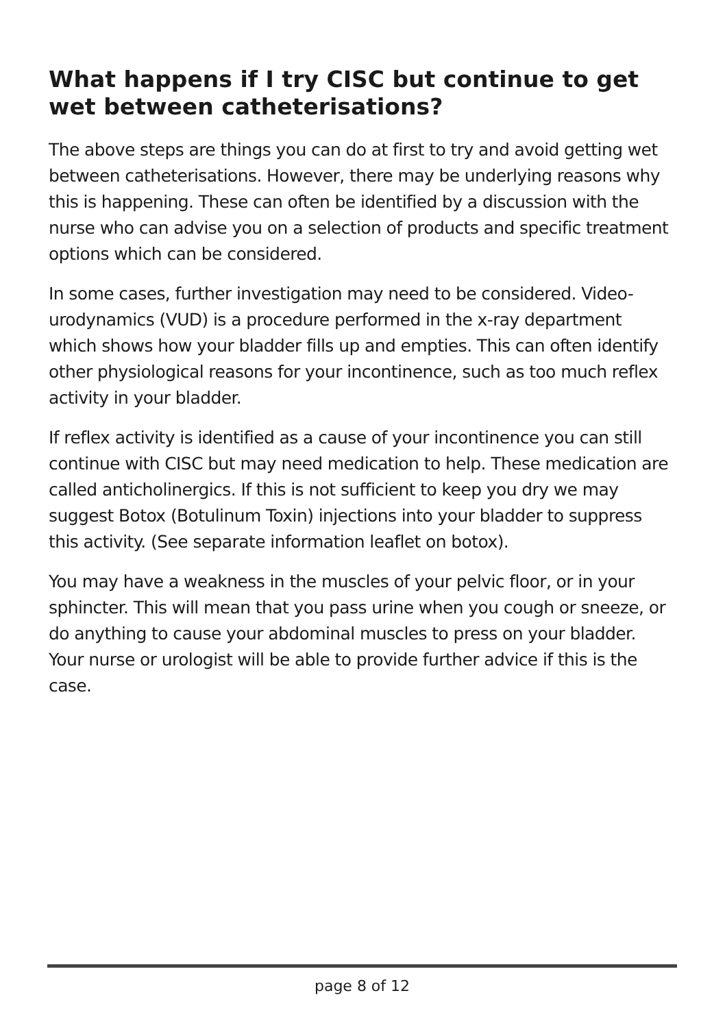What happens if I try CISC but continue to get wet between catheterisations?
The above steps are things you can do at first to try and avoid getting wet between catheterisations. However, there may be underlying reasons why this is happening. These can often be identified by a discussion with the nurse who can advise you on a selection of products and specific treatment options which can be considered.
In some cases, further investigation may need to be considered. Video-urodynamics (VUD) is a procedure performed in the x-ray department which shows how your bladder fills up and empties. This can often identify other physiological reasons for your incontinence, such as too much reflex activity in your bladder.
If reflex activity is identified as a cause of your incontinence you can still continue with CISC but may need medication to help. These medication are called anticholinergics. If this is not sufficient to keep you dry we may suggest Botox (Botulinum Toxin) injections into your bladder to suppress this activity. (See separate information leaflet on botox).
You may have a weakness in the muscles of your pelvic floor, or in your sphincter. This will mean that you pass urine when you cough or sneeze, or do anything to cause your abdominal muscles to press on your bladder. Your nurse or urologist will be able to provide further advice if this is the case.
page 8 of 12